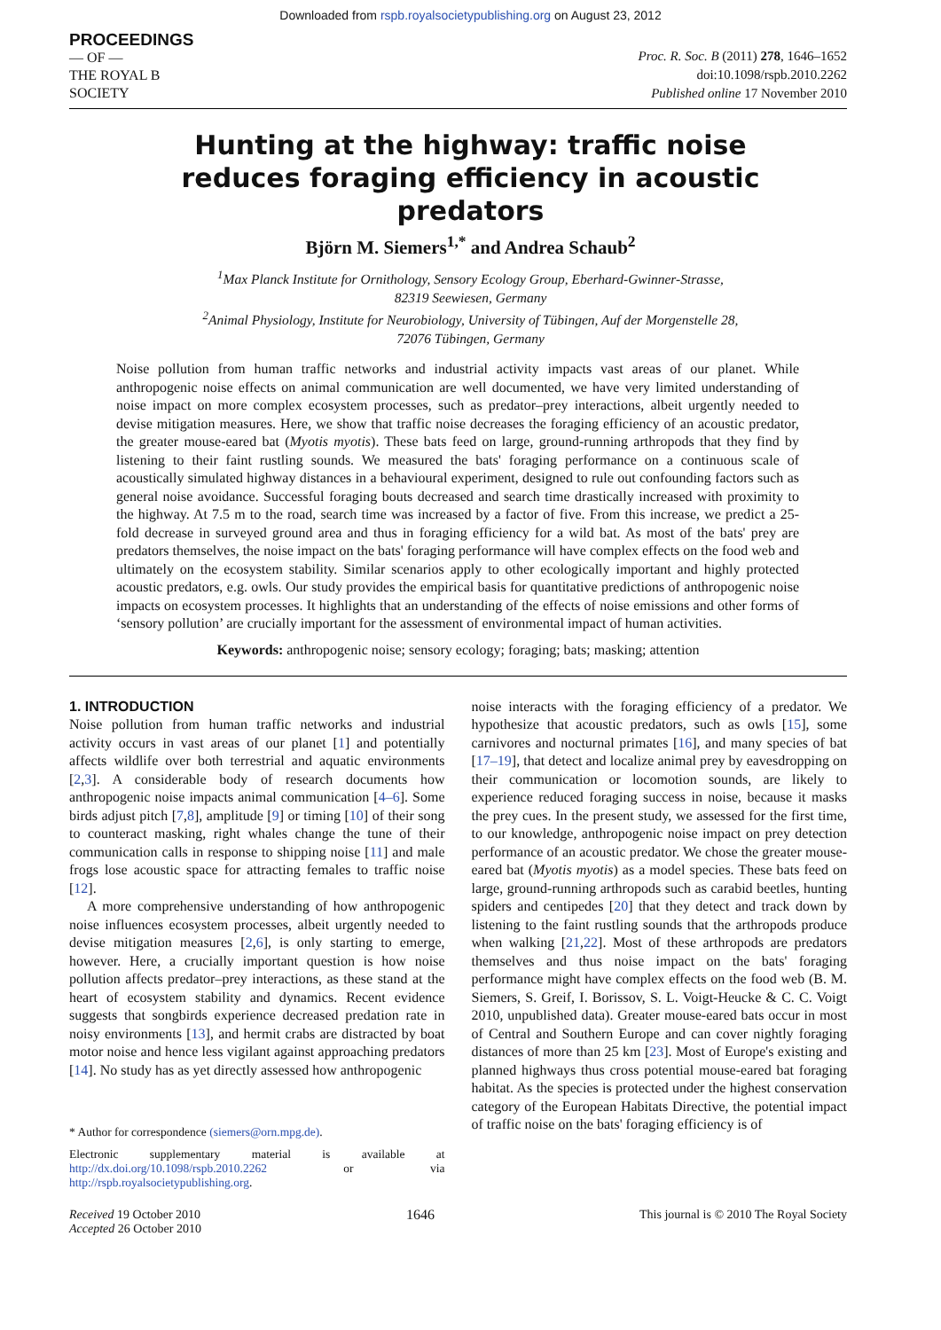Downloaded from rspb.royalsocietypublishing.org on August 23, 2012
PROCEEDINGS
— OF —
THE ROYAL B
SOCIETY
Proc. R. Soc. B (2011) 278, 1646–1652
doi:10.1098/rspb.2010.2262
Published online 17 November 2010
Hunting at the highway: traffic noise reduces foraging efficiency in acoustic predators
Björn M. Siemers<sup>1,*</sup> and Andrea Schaub<sup>2</sup>
<sup>1</sup> Max Planck Institute for Ornithology, Sensory Ecology Group, Eberhard-Gwinner-Strasse,
82319 Seewiesen, Germany
<sup>2</sup> Animal Physiology, Institute for Neurobiology, University of Tübingen, Auf der Morgenstelle 28,
72076 Tübingen, Germany
Noise pollution from human traffic networks and industrial activity impacts vast areas of our planet. While anthropogenic noise effects on animal communication are well documented, we have very limited understanding of noise impact on more complex ecosystem processes, such as predator–prey interactions, albeit urgently needed to devise mitigation measures. Here, we show that traffic noise decreases the foraging efficiency of an acoustic predator, the greater mouse-eared bat (Myotis myotis). These bats feed on large, ground-running arthropods that they find by listening to their faint rustling sounds. We measured the bats' foraging performance on a continuous scale of acoustically simulated highway distances in a behavioural experiment, designed to rule out confounding factors such as general noise avoidance. Successful foraging bouts decreased and search time drastically increased with proximity to the highway. At 7.5 m to the road, search time was increased by a factor of five. From this increase, we predict a 25-fold decrease in surveyed ground area and thus in foraging efficiency for a wild bat. As most of the bats' prey are predators themselves, the noise impact on the bats' foraging performance will have complex effects on the food web and ultimately on the ecosystem stability. Similar scenarios apply to other ecologically important and highly protected acoustic predators, e.g. owls. Our study provides the empirical basis for quantitative predictions of anthropogenic noise impacts on ecosystem processes. It highlights that an understanding of the effects of noise emissions and other forms of ‘sensory pollution’ are crucially important for the assessment of environmental impact of human activities.
Keywords: anthropogenic noise; sensory ecology; foraging; bats; masking; attention
1. INTRODUCTION
Noise pollution from human traffic networks and industrial activity occurs in vast areas of our planet [1] and potentially affects wildlife over both terrestrial and aquatic environments [2,3]. A considerable body of research documents how anthropogenic noise impacts animal communication [4–6]. Some birds adjust pitch [7,8], amplitude [9] or timing [10] of their song to counteract masking, right whales change the tune of their communication calls in response to shipping noise [11] and male frogs lose acoustic space for attracting females to traffic noise [12].
A more comprehensive understanding of how anthropogenic noise influences ecosystem processes, albeit urgently needed to devise mitigation measures [2,6], is only starting to emerge, however. Here, a crucially important question is how noise pollution affects predator–prey interactions, as these stand at the heart of ecosystem stability and dynamics. Recent evidence suggests that songbirds experience decreased predation rate in noisy environments [13], and hermit crabs are distracted by boat motor noise and hence less vigilant against approaching predators [14]. No study has as yet directly assessed how anthropogenic
* Author for correspondence (siemers@orn.mpg.de).
Electronic supplementary material is available at http://dx.doi.org/10.1098/rspb.2010.2262 or via http://rspb.royalsocietypublishing.org.
noise interacts with the foraging efficiency of a predator. We hypothesize that acoustic predators, such as owls [15], some carnivores and nocturnal primates [16], and many species of bat [17–19], that detect and localize animal prey by eavesdropping on their communication or locomotion sounds, are likely to experience reduced foraging success in noise, because it masks the prey cues. In the present study, we assessed for the first time, to our knowledge, anthropogenic noise impact on prey detection performance of an acoustic predator. We chose the greater mouse-eared bat (Myotis myotis) as a model species. These bats feed on large, ground-running arthropods such as carabid beetles, hunting spiders and centipedes [20] that they detect and track down by listening to the faint rustling sounds that the arthropods produce when walking [21,22]. Most of these arthropods are predators themselves and thus noise impact on the bats' foraging performance might have complex effects on the food web (B. M. Siemers, S. Greif, I. Borissov, S. L. Voigt-Heucke & C. C. Voigt 2010, unpublished data). Greater mouse-eared bats occur in most of Central and Southern Europe and can cover nightly foraging distances of more than 25 km [23]. Most of Europe's existing and planned highways thus cross potential mouse-eared bat foraging habitat. As the species is protected under the highest conservation category of the European Habitats Directive, the potential impact of traffic noise on the bats' foraging efficiency is of
Received 19 October 2010
Accepted 26 October 2010
1646 This journal is © 2010 The Royal Society